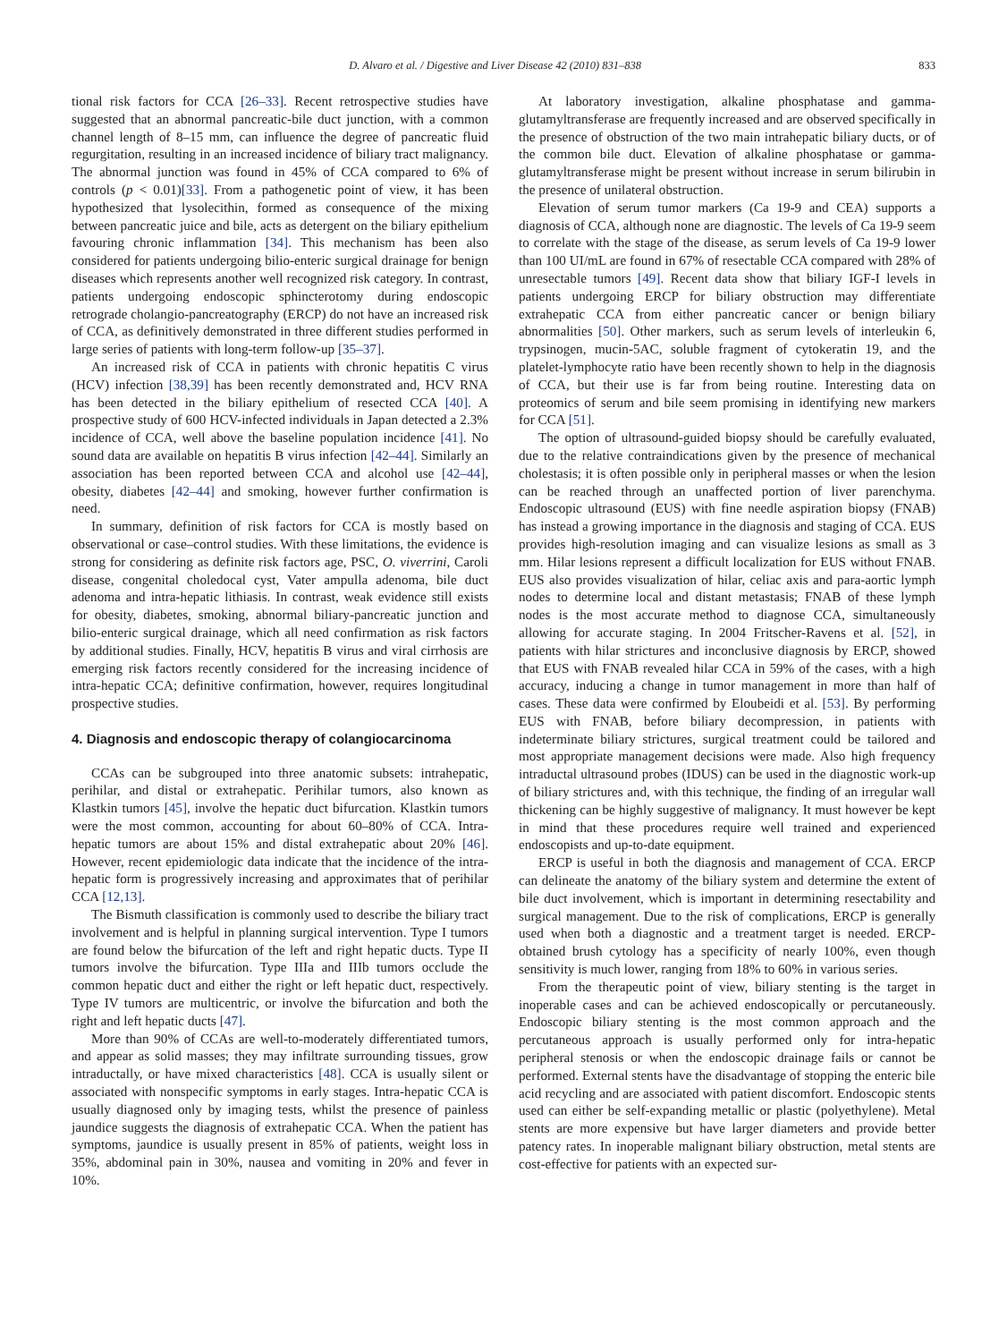D. Alvaro et al. / Digestive and Liver Disease 42 (2010) 831–838 833
tional risk factors for CCA [26–33]. Recent retrospective studies have suggested that an abnormal pancreatic-bile duct junction, with a common channel length of 8–15 mm, can influence the degree of pancreatic fluid regurgitation, resulting in an increased incidence of biliary tract malignancy. The abnormal junction was found in 45% of CCA compared to 6% of controls (p < 0.01)[33]. From a pathogenetic point of view, it has been hypothesized that lysolecithin, formed as consequence of the mixing between pancreatic juice and bile, acts as detergent on the biliary epithelium favouring chronic inflammation [34]. This mechanism has been also considered for patients undergoing bilio-enteric surgical drainage for benign diseases which represents another well recognized risk category. In contrast, patients undergoing endoscopic sphincterotomy during endoscopic retrograde cholangio-pancreatography (ERCP) do not have an increased risk of CCA, as definitively demonstrated in three different studies performed in large series of patients with long-term follow-up [35–37].
An increased risk of CCA in patients with chronic hepatitis C virus (HCV) infection [38,39] has been recently demonstrated and, HCV RNA has been detected in the biliary epithelium of resected CCA [40]. A prospective study of 600 HCV-infected individuals in Japan detected a 2.3% incidence of CCA, well above the baseline population incidence [41]. No sound data are available on hepatitis B virus infection [42–44]. Similarly an association has been reported between CCA and alcohol use [42–44], obesity, diabetes [42–44] and smoking, however further confirmation is need.
In summary, definition of risk factors for CCA is mostly based on observational or case–control studies. With these limitations, the evidence is strong for considering as definite risk factors age, PSC, O. viverrini, Caroli disease, congenital choledocal cyst, Vater ampulla adenoma, bile duct adenoma and intra-hepatic lithiasis. In contrast, weak evidence still exists for obesity, diabetes, smoking, abnormal biliary-pancreatic junction and bilio-enteric surgical drainage, which all need confirmation as risk factors by additional studies. Finally, HCV, hepatitis B virus and viral cirrhosis are emerging risk factors recently considered for the increasing incidence of intra-hepatic CCA; definitive confirmation, however, requires longitudinal prospective studies.
4. Diagnosis and endoscopic therapy of colangiocarcinoma
CCAs can be subgrouped into three anatomic subsets: intrahepatic, perihilar, and distal or extrahepatic. Perihilar tumors, also known as Klastkin tumors [45], involve the hepatic duct bifurcation. Klastkin tumors were the most common, accounting for about 60–80% of CCA. Intra-hepatic tumors are about 15% and distal extrahepatic about 20% [46]. However, recent epidemiologic data indicate that the incidence of the intra-hepatic form is progressively increasing and approximates that of perihilar CCA [12,13].
The Bismuth classification is commonly used to describe the biliary tract involvement and is helpful in planning surgical intervention. Type I tumors are found below the bifurcation of the left and right hepatic ducts. Type II tumors involve the bifurcation. Type IIIa and IIIb tumors occlude the common hepatic duct and either the right or left hepatic duct, respectively. Type IV tumors are multicentric, or involve the bifurcation and both the right and left hepatic ducts [47].
More than 90% of CCAs are well-to-moderately differentiated tumors, and appear as solid masses; they may infiltrate surrounding tissues, grow intraductally, or have mixed characteristics [48]. CCA is usually silent or associated with nonspecific symptoms in early stages. Intra-hepatic CCA is usually diagnosed only by imaging tests, whilst the presence of painless jaundice suggests the diagnosis of extrahepatic CCA. When the patient has symptoms, jaundice is usually present in 85% of patients, weight loss in 35%, abdominal pain in 30%, nausea and vomiting in 20% and fever in 10%.
At laboratory investigation, alkaline phosphatase and gamma-glutamyltransferase are frequently increased and are observed specifically in the presence of obstruction of the two main intrahepatic biliary ducts, or of the common bile duct. Elevation of alkaline phosphatase or gamma-glutamyltransferase might be present without increase in serum bilirubin in the presence of unilateral obstruction.
Elevation of serum tumor markers (Ca 19-9 and CEA) supports a diagnosis of CCA, although none are diagnostic. The levels of Ca 19-9 seem to correlate with the stage of the disease, as serum levels of Ca 19-9 lower than 100 UI/mL are found in 67% of resectable CCA compared with 28% of unresectable tumors [49]. Recent data show that biliary IGF-I levels in patients undergoing ERCP for biliary obstruction may differentiate extrahepatic CCA from either pancreatic cancer or benign biliary abnormalities [50]. Other markers, such as serum levels of interleukin 6, trypsinogen, mucin-5AC, soluble fragment of cytokeratin 19, and the platelet-lymphocyte ratio have been recently shown to help in the diagnosis of CCA, but their use is far from being routine. Interesting data on proteomics of serum and bile seem promising in identifying new markers for CCA [51].
The option of ultrasound-guided biopsy should be carefully evaluated, due to the relative contraindications given by the presence of mechanical cholestasis; it is often possible only in peripheral masses or when the lesion can be reached through an unaffected portion of liver parenchyma. Endoscopic ultrasound (EUS) with fine needle aspiration biopsy (FNAB) has instead a growing importance in the diagnosis and staging of CCA. EUS provides high-resolution imaging and can visualize lesions as small as 3 mm. Hilar lesions represent a difficult localization for EUS without FNAB. EUS also provides visualization of hilar, celiac axis and para-aortic lymph nodes to determine local and distant metastasis; FNAB of these lymph nodes is the most accurate method to diagnose CCA, simultaneously allowing for accurate staging. In 2004 Fritscher-Ravens et al. [52], in patients with hilar strictures and inconclusive diagnosis by ERCP, showed that EUS with FNAB revealed hilar CCA in 59% of the cases, with a high accuracy, inducing a change in tumor management in more than half of cases. These data were confirmed by Eloubeidi et al. [53]. By performing EUS with FNAB, before biliary decompression, in patients with indeterminate biliary strictures, surgical treatment could be tailored and most appropriate management decisions were made. Also high frequency intraductal ultrasound probes (IDUS) can be used in the diagnostic work-up of biliary strictures and, with this technique, the finding of an irregular wall thickening can be highly suggestive of malignancy. It must however be kept in mind that these procedures require well trained and experienced endoscopists and up-to-date equipment.
ERCP is useful in both the diagnosis and management of CCA. ERCP can delineate the anatomy of the biliary system and determine the extent of bile duct involvement, which is important in determining resectability and surgical management. Due to the risk of complications, ERCP is generally used when both a diagnostic and a treatment target is needed. ERCP-obtained brush cytology has a specificity of nearly 100%, even though sensitivity is much lower, ranging from 18% to 60% in various series.
From the therapeutic point of view, biliary stenting is the target in inoperable cases and can be achieved endoscopically or percutaneously. Endoscopic biliary stenting is the most common approach and the percutaneous approach is usually performed only for intra-hepatic peripheral stenosis or when the endoscopic drainage fails or cannot be performed. External stents have the disadvantage of stopping the enteric bile acid recycling and are associated with patient discomfort. Endoscopic stents used can either be self-expanding metallic or plastic (polyethylene). Metal stents are more expensive but have larger diameters and provide better patency rates. In inoperable malignant biliary obstruction, metal stents are cost-effective for patients with an expected sur-